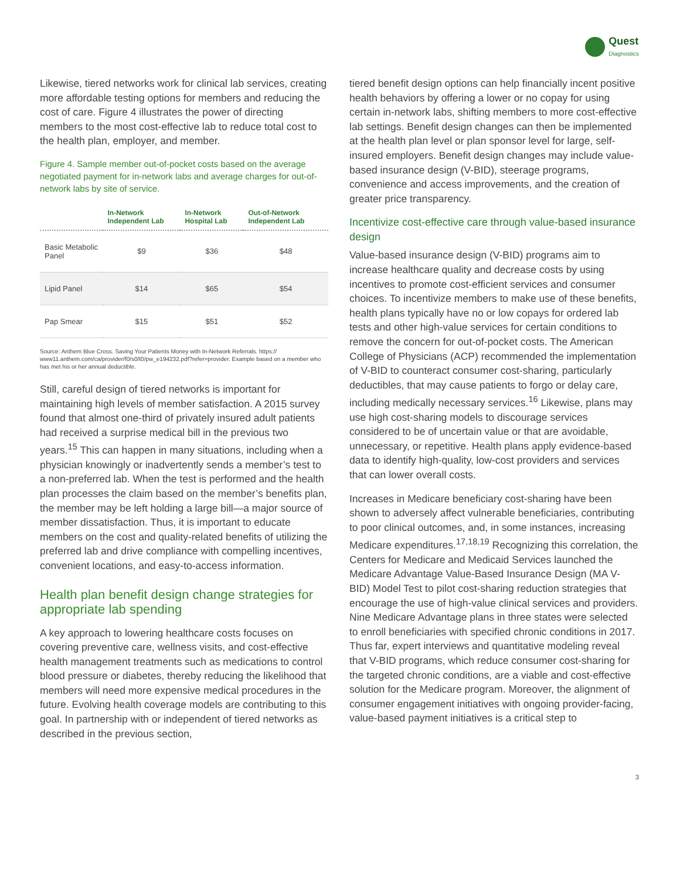Quest
Diagnostics
Likewise, tiered networks work for clinical lab services, creating more affordable testing options for members and reducing the cost of care. Figure 4 illustrates the power of directing members to the most cost-effective lab to reduce total cost to the health plan, employer, and member.
Figure 4. Sample member out-of-pocket costs based on the average negotiated payment for in-network labs and average charges for out-of-network labs by site of service.
| | In-Network Independent Lab | In-Network Hospital Lab | Out-of-Network Independent Lab |
| --- | --- | --- | --- |
| Basic Metabolic Panel | $9 | $36 | $48 |
| Lipid Panel | $14 | $65 | $54 |
| Pap Smear | $15 | $51 | $52 |
Source: Anthem Blue Cross. Saving Your Patients Money with In-Network Referrals. https:// www11.anthem.com/ca/provider/f0/s0/t0/pw_e194232.pdf?refer=provider. Example based on a member who has met his or her annual deductible.
Still, careful design of tiered networks is important for maintaining high levels of member satisfaction. A 2015 survey found that almost one-third of privately insured adult patients had received a surprise medical bill in the previous two years.<sup>15</sup> This can happen in many situations, including when a physician knowingly or inadvertently sends a member’s test to a non-preferred lab. When the test is performed and the health plan processes the claim based on the member’s benefits plan, the member may be left holding a large bill—a major source of member dissatisfaction. Thus, it is important to educate members on the cost and quality-related benefits of utilizing the preferred lab and drive compliance with compelling incentives, convenient locations, and easy-to-access information.
Health plan benefit design change strategies for appropriate lab spending
A key approach to lowering healthcare costs focuses on covering preventive care, wellness visits, and cost-effective health management treatments such as medications to control blood pressure or diabetes, thereby reducing the likelihood that members will need more expensive medical procedures in the future. Evolving health coverage models are contributing to this goal. In partnership with or independent of tiered networks as described in the previous section,
tiered benefit design options can help financially incent positive health behaviors by offering a lower or no copay for using certain in-network labs, shifting members to more cost-effective lab settings. Benefit design changes can then be implemented at the health plan level or plan sponsor level for large, self-insured employers. Benefit design changes may include value-based insurance design (V-BID), steerage programs, convenience and access improvements, and the creation of greater price transparency.
Incentivize cost-effective care through value-based insurance design
Value-based insurance design (V-BID) programs aim to increase healthcare quality and decrease costs by using incentives to promote cost-efficient services and consumer choices. To incentivize members to make use of these benefits, health plans typically have no or low copays for ordered lab tests and other high-value services for certain conditions to remove the concern for out-of-pocket costs. The American College of Physicians (ACP) recommended the implementation of V-BID to counteract consumer cost-sharing, particularly deductibles, that may cause patients to forgo or delay care, including medically necessary services.<sup>16</sup> Likewise, plans may use high cost-sharing models to discourage services considered to be of uncertain value or that are avoidable, unnecessary, or repetitive. Health plans apply evidence-based data to identify high-quality, low-cost providers and services that can lower overall costs.
Increases in Medicare beneficiary cost-sharing have been shown to adversely affect vulnerable beneficiaries, contributing to poor clinical outcomes, and, in some instances, increasing Medicare expenditures.<sup>17,18,19</sup> Recognizing this correlation, the Centers for Medicare and Medicaid Services launched the Medicare Advantage Value-Based Insurance Design (MA V-BID) Model Test to pilot cost-sharing reduction strategies that encourage the use of high-value clinical services and providers. Nine Medicare Advantage plans in three states were selected to enroll beneficiaries with specified chronic conditions in 2017. Thus far, expert interviews and quantitative modeling reveal that V-BID programs, which reduce consumer cost-sharing for the targeted chronic conditions, are a viable and cost-effective solution for the Medicare program. Moreover, the alignment of consumer engagement initiatives with ongoing provider-facing, value-based payment initiatives is a critical step to
3